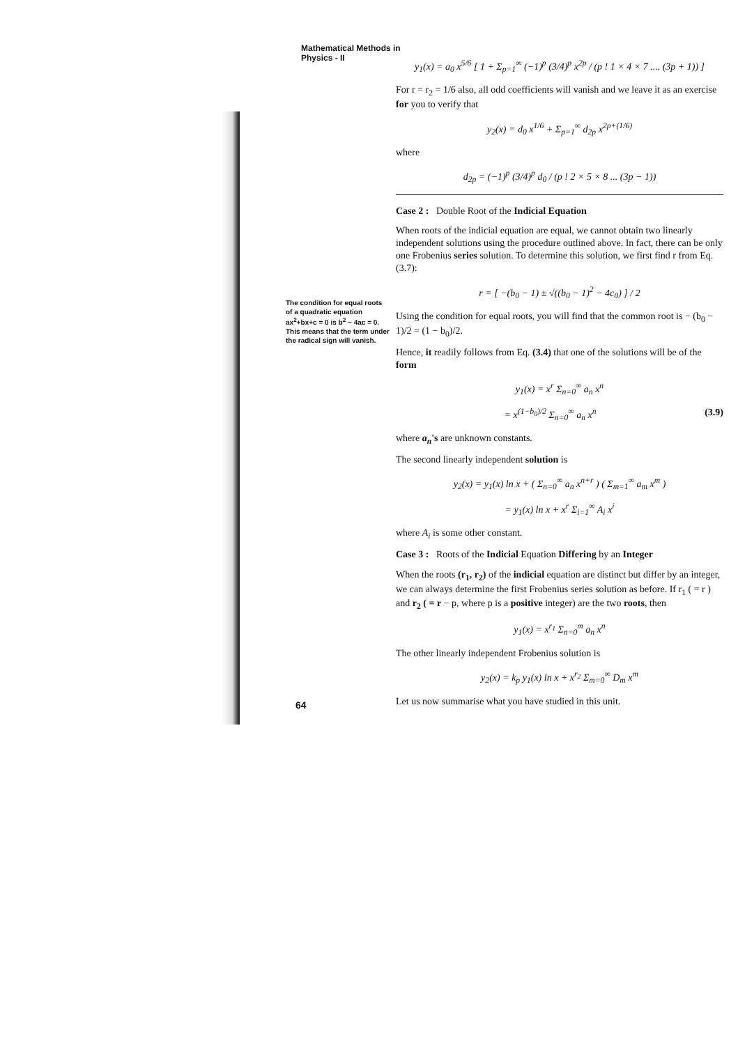Mathematical Methods in
Physics - II
y<sub>1</sub>(x) = a<sub>0</sub> x<sup>5/6</sup> [ 1 + Σ<sub>p=1</sub><sup>∞</sup> (−1)<sup>p</sup> (3/4)<sup>p</sup> x<sup>2p</sup> / (p ! 1 × 4 × 7 .... (3p + 1)) ]
For r = r<sub>2</sub> = 1/6 also, all odd coefficients will vanish and we leave it as an exercise for you to verify that
y<sub>2</sub>(x) = d<sub>0</sub> x<sup>1/6</sup> + Σ<sub>p=1</sub><sup>∞</sup> d<sub>2p</sub> x<sup>2p+(1/6)</sup>
where
d<sub>2p</sub> = (−1)<sup>p</sup> (3/4)<sup>p</sup> d<sub>0</sub> / (p ! 2 × 5 × 8 ... (3p − 1))
Case 2 : Double Root of the Indicial Equation
When roots of the indicial equation are equal, we cannot obtain two linearly independent solutions using the procedure outlined above. In fact, there can be only one Frobenius series solution. To determine this solution, we first find r from Eq. (3.7):
r = [ −(b<sub>0</sub> − 1) ± √((b<sub>0</sub> − 1)<sup>2</sup> − 4c<sub>0</sub>) ] / 2
Using the condition for equal roots, you will find that the common root is − (b<sub>0</sub> − 1)/2 = (1 − b<sub>0</sub>)/2.
Hence, it readily follows from Eq. (3.4) that one of the solutions will be of the form
y<sub>1</sub>(x) = x<sup>r</sup> Σ<sub>n=0</sub><sup>∞</sup> a<sub>n</sub> x<sup>n</sup>
= x<sup>(1−b<sub>0</sub>)/2</sup> Σ<sub>n=0</sub><sup>∞</sup> a<sub>n</sub> x<sup>n</sup> (3.9)
where a<sub>n</sub>'s are unknown constants.
The second linearly independent solution is
y<sub>2</sub>(x) = y<sub>1</sub>(x) ln x + ( Σ<sub>n=0</sub><sup>∞</sup> a<sub>n</sub> x<sup>n+r</sup> ) ( Σ<sub>m=1</sub><sup>∞</sup> a<sub>m</sub> x<sup>m</sup> )
= y<sub>1</sub>(x) ln x + x<sup>r</sup> Σ<sub>i=1</sub><sup>∞</sup> A<sub>i</sub> x<sup>i</sup>
where A<sub>i</sub> is some other constant.
Case 3 : Roots of the Indicial Equation Differing by an Integer
When the roots (r<sub>1</sub>, r<sub>2</sub>) of the indicial equation are distinct but differ by an integer, we can always determine the first Frobenius series solution as before. If r<sub>1</sub> ( = r ) and r<sub>2</sub> ( = r − p, where p is a positive integer) are the two roots, then
y<sub>1</sub>(x) = x<sup>r<sub>1</sub></sup> Σ<sub>n=0</sub><sup>m</sup> a<sub>n</sub> x<sup>n</sup>
The other linearly independent Frobenius solution is
y<sub>2</sub>(x) = k<sub>p</sub> y<sub>1</sub>(x) ln x + x<sup>r<sub>2</sub></sup> Σ<sub>m=0</sub><sup>∞</sup> D<sub>m</sub> x<sup>m</sup>
Let us now summarise what you have studied in this unit.
The condition for equal roots of a quadratic equation ax<sup>2</sup>+bx+c = 0 is b<sup>2</sup> − 4ac = 0. This means that the term under the radical sign will vanish.
64